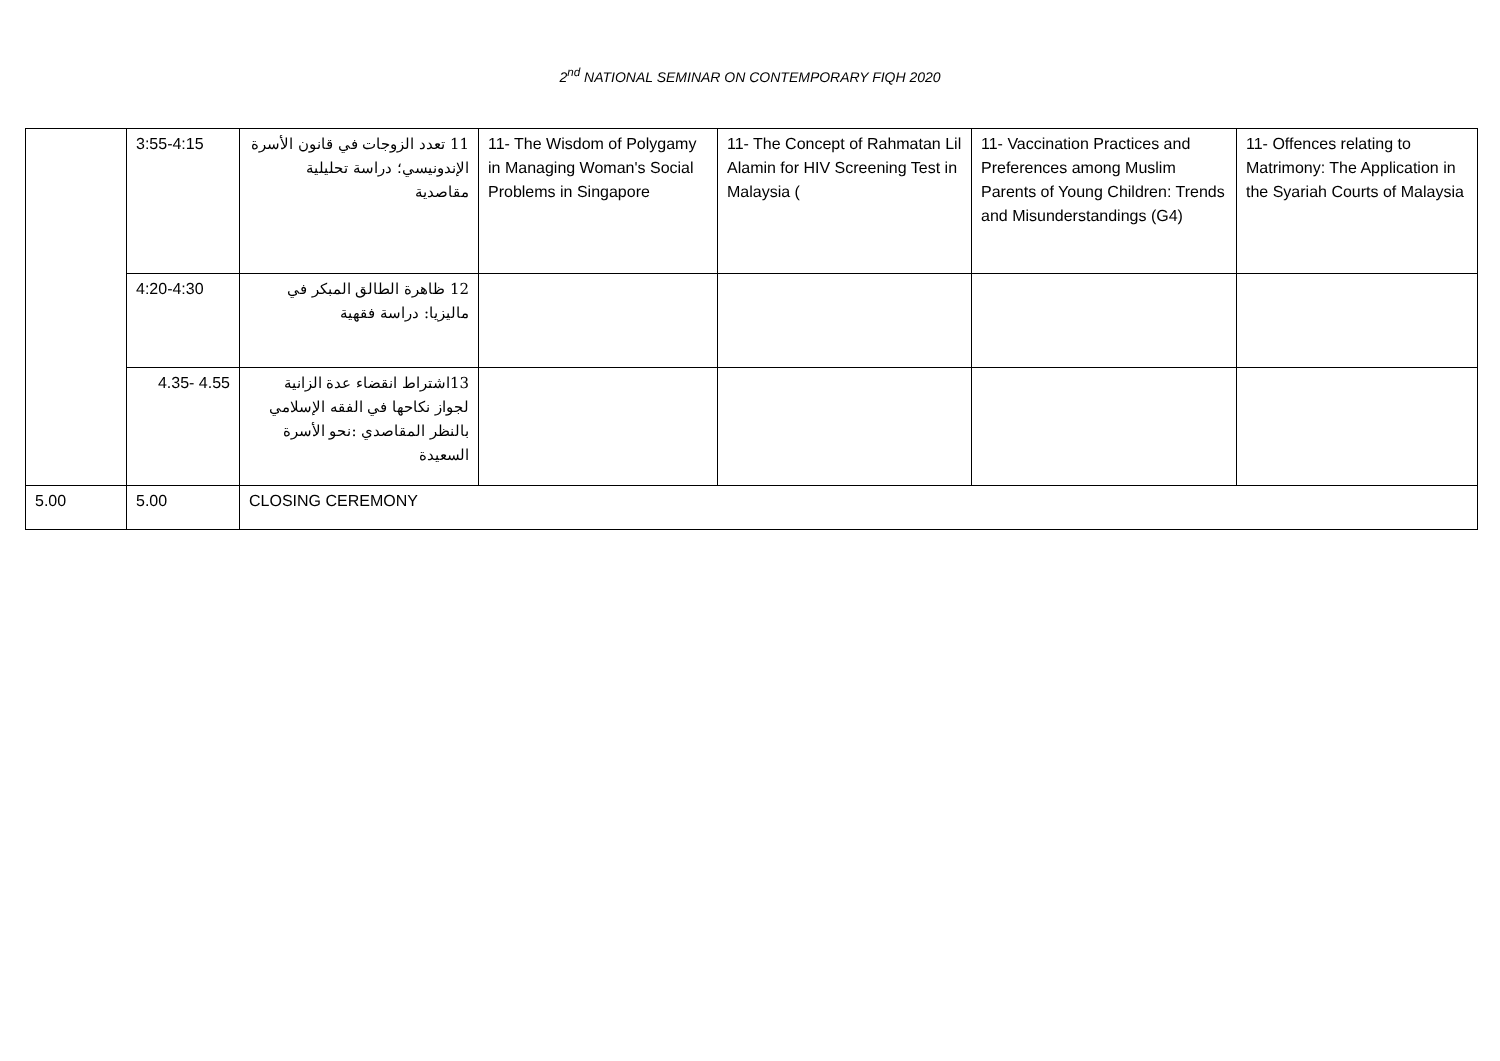2<sup>nd</sup> NATIONAL SEMINAR ON CONTEMPORARY FIQH 2020
| | 3:55-4:15 | 11 تعدد الزوجات في قانون الأسرة الإندونيسي؛ دراسة تحليلية مقاصدية | 11- The Wisdom of Polygamy in Managing Woman's Social Problems in Singapore | 11- The Concept of Rahmatan Lil Alamin for HIV Screening Test in Malaysia ( | 11- Vaccination Practices and Preferences among Muslim Parents of Young Children: Trends and Misunderstandings (G4) | 11- Offences relating to Matrimony: The Application in the Syariah Courts of Malaysia |
| | 4:20-4:30 | 12 ظاهرة الطالق المبكر في ماليزيا: دراسة فقهية | | | | |
| | 4.35- 4.55 | 13اشتراط انقضاء عدة الزانية لجواز نكاحها في الفقه الإسلامي بالنظر المقاصدي :نحو الأسرة السعيدة | | | | |
| 5.00 | 5.00 | CLOSING CEREMONY | | | | |